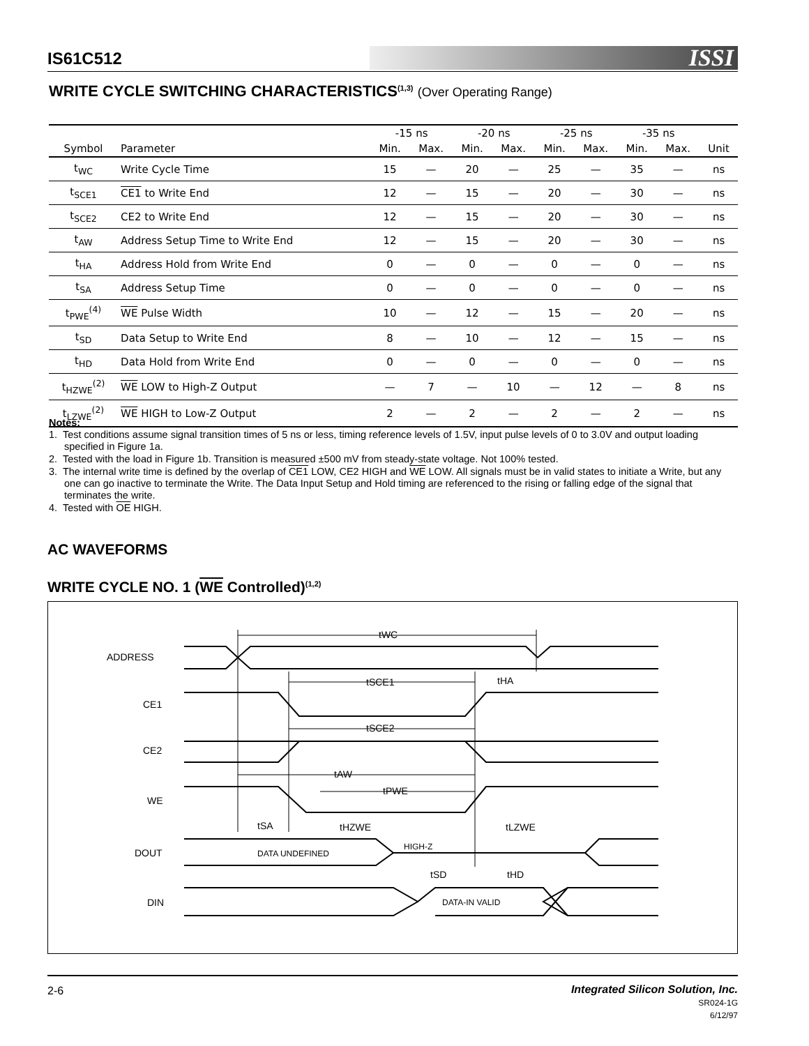IS61C512 ISSI
WRITE CYCLE SWITCHING CHARACTERISTICS<sup>(1,3)</sup> (Over Operating Range)
| | | -15 ns | | -20 ns | | -25 ns | | -35 ns | | |
| --- | --- | --- | --- | --- | --- | --- | --- | --- | --- | --- |
| Symbol | Parameter | Min. | Max. | Min. | Max. | Min. | Max. | Min. | Max. | Unit |
| t<sub>WC</sub> | Write Cycle Time | 15 | — | 20 | — | 25 | — | 35 | — | ns |
| t<sub>SCE1</sub> | CE1 to Write End | 12 | — | 15 | — | 20 | — | 30 | — | ns |
| t<sub>SCE2</sub> | CE2 to Write End | 12 | — | 15 | — | 20 | — | 30 | — | ns |
| t<sub>AW</sub> | Address Setup Time to Write End | 12 | — | 15 | — | 20 | — | 30 | — | ns |
| t<sub>HA</sub> | Address Hold from Write End | 0 | — | 0 | — | 0 | — | 0 | — | ns |
| t<sub>SA</sub> | Address Setup Time | 0 | — | 0 | — | 0 | — | 0 | — | ns |
| t<sub>PWE</sub><sup>(4)</sup> | WE Pulse Width | 10 | — | 12 | — | 15 | — | 20 | — | ns |
| t<sub>SD</sub> | Data Setup to Write End | 8 | — | 10 | — | 12 | — | 15 | — | ns |
| t<sub>HD</sub> | Data Hold from Write End | 0 | — | 0 | — | 0 | — | 0 | — | ns |
| t<sub>HZWE</sub><sup>(2)</sup> | WE LOW to High-Z Output | — | 7 | — | 10 | — | 12 | — | 8 | ns |
| t<sub>LZWE</sub><sup>(2)</sup> | WE HIGH to Low-Z Output | 2 | — | 2 | — | 2 | — | 2 | — | ns |
Notes:
1. Test conditions assume signal transition times of 5 ns or less, timing reference levels of 1.5V, input pulse levels of 0 to 3.0V and output loading specified in Figure 1a.
2. Tested with the load in Figure 1b. Transition is measured ±500 mV from steady-state voltage. Not 100% tested.
3. The internal write time is defined by the overlap of CE1 LOW, CE2 HIGH and WE LOW. All signals must be in valid states to initiate a Write, but any one can go inactive to terminate the Write. The Data Input Setup and Hold timing are referenced to the rising or falling edge of the signal that terminates the write.
4. Tested with OE HIGH.
AC WAVEFORMS
WRITE CYCLE NO. 1 (WE Controlled)<sup>(1,2)</sup>
ADDRESS
CE1
CE2
WE
DOUT
DIN
tWC
tSCE1
tHA
tSCE2
tAW
tPWE
tSA
tHZWE
tLZWE
DATA UNDEFINED
HIGH-Z
tSD
tHD
DATA-IN VALID
2-6 Integrated Silicon Solution, Inc.
SR024-1G
6/12/97